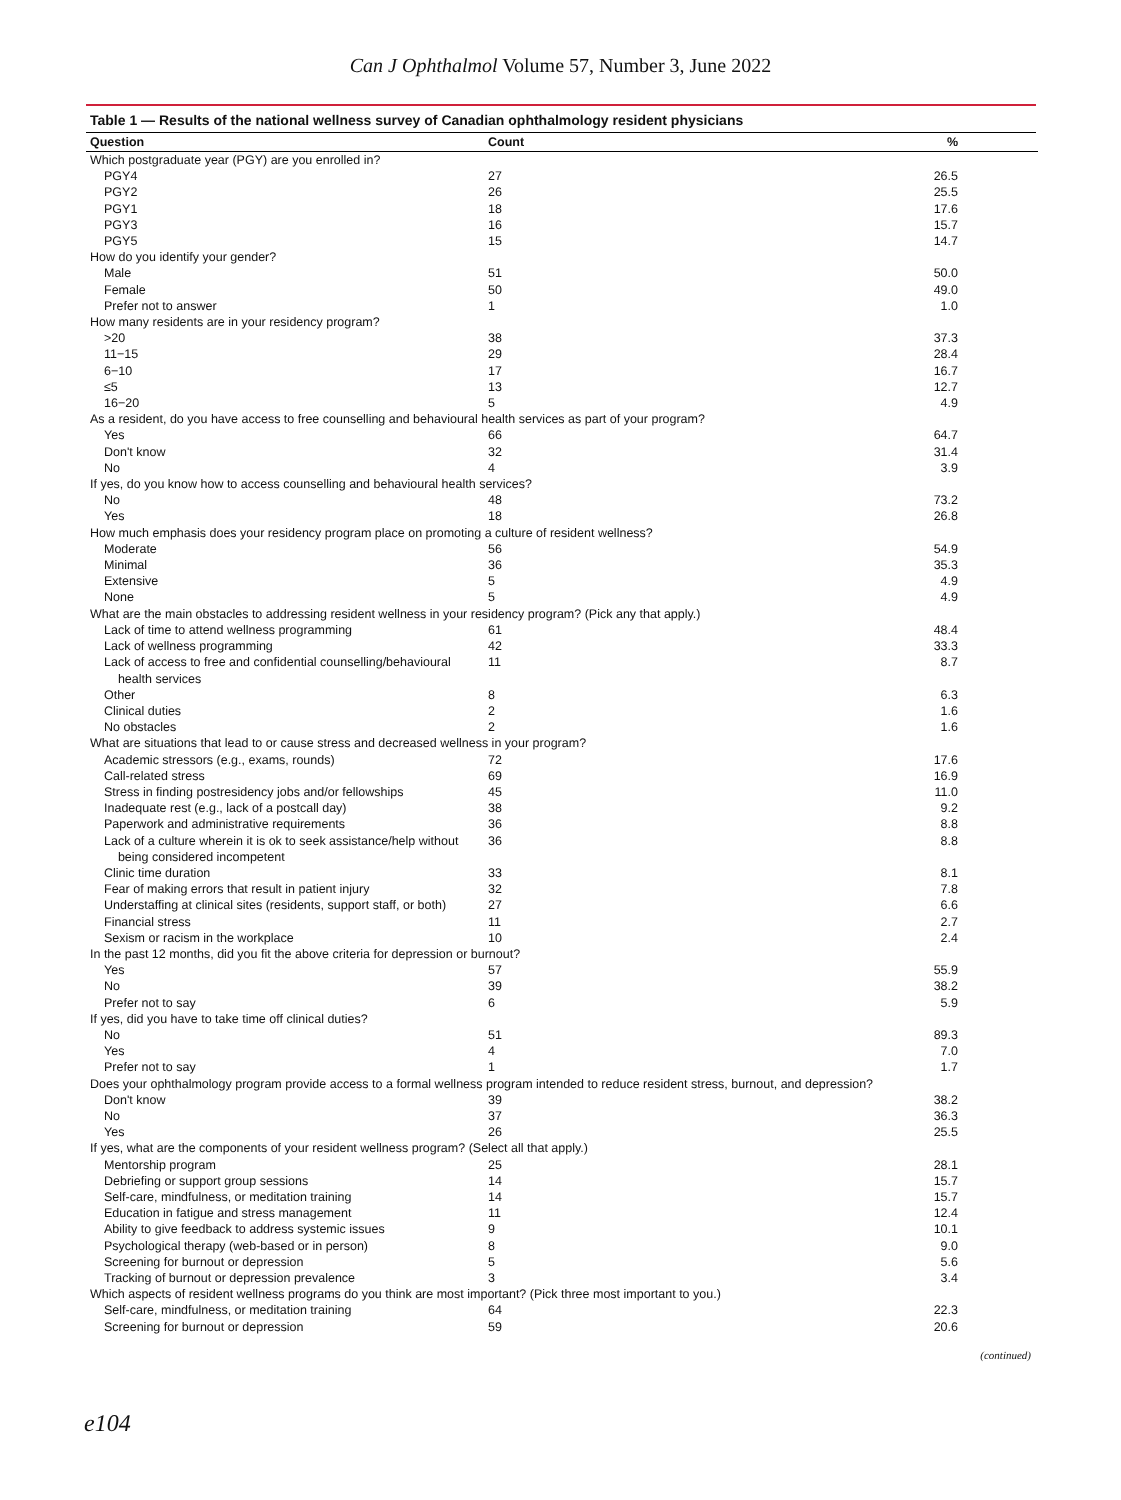Can J Ophthalmol Volume 57, Number 3, June 2022
Table 1 — Results of the national wellness survey of Canadian ophthalmology resident physicians
| Question | Count | % |
| --- | --- | --- |
| Which postgraduate year (PGY) are you enrolled in? | | |
| PGY4 | 27 | 26.5 |
| PGY2 | 26 | 25.5 |
| PGY1 | 18 | 17.6 |
| PGY3 | 16 | 15.7 |
| PGY5 | 15 | 14.7 |
| How do you identify your gender? | | |
| Male | 51 | 50.0 |
| Female | 50 | 49.0 |
| Prefer not to answer | 1 | 1.0 |
| How many residents are in your residency program? | | |
| >20 | 38 | 37.3 |
| 11−15 | 29 | 28.4 |
| 6−10 | 17 | 16.7 |
| ≤5 | 13 | 12.7 |
| 16−20 | 5 | 4.9 |
| As a resident, do you have access to free counselling and behavioural health services as part of your program? | | |
| Yes | 66 | 64.7 |
| Don't know | 32 | 31.4 |
| No | 4 | 3.9 |
| If yes, do you know how to access counselling and behavioural health services? | | |
| No | 48 | 73.2 |
| Yes | 18 | 26.8 |
| How much emphasis does your residency program place on promoting a culture of resident wellness? | | |
| Moderate | 56 | 54.9 |
| Minimal | 36 | 35.3 |
| Extensive | 5 | 4.9 |
| None | 5 | 4.9 |
| What are the main obstacles to addressing resident wellness in your residency program? (Pick any that apply.) | | |
| Lack of time to attend wellness programming | 61 | 48.4 |
| Lack of wellness programming | 42 | 33.3 |
| Lack of access to free and confidential counselling/behavioural health services | 11 | 8.7 |
| Other | 8 | 6.3 |
| Clinical duties | 2 | 1.6 |
| No obstacles | 2 | 1.6 |
| What are situations that lead to or cause stress and decreased wellness in your program? | | |
| Academic stressors (e.g., exams, rounds) | 72 | 17.6 |
| Call-related stress | 69 | 16.9 |
| Stress in finding postresidency jobs and/or fellowships | 45 | 11.0 |
| Inadequate rest (e.g., lack of a postcall day) | 38 | 9.2 |
| Paperwork and administrative requirements | 36 | 8.8 |
| Lack of a culture wherein it is ok to seek assistance/help without being considered incompetent | 36 | 8.8 |
| Clinic time duration | 33 | 8.1 |
| Fear of making errors that result in patient injury | 32 | 7.8 |
| Understaffing at clinical sites (residents, support staff, or both) | 27 | 6.6 |
| Financial stress | 11 | 2.7 |
| Sexism or racism in the workplace | 10 | 2.4 |
| In the past 12 months, did you fit the above criteria for depression or burnout? | | |
| Yes | 57 | 55.9 |
| No | 39 | 38.2 |
| Prefer not to say | 6 | 5.9 |
| If yes, did you have to take time off clinical duties? | | |
| No | 51 | 89.3 |
| Yes | 4 | 7.0 |
| Prefer not to say | 1 | 1.7 |
| Does your ophthalmology program provide access to a formal wellness program intended to reduce resident stress, burnout, and depression? | | |
| Don't know | 39 | 38.2 |
| No | 37 | 36.3 |
| Yes | 26 | 25.5 |
| If yes, what are the components of your resident wellness program? (Select all that apply.) | | |
| Mentorship program | 25 | 28.1 |
| Debriefing or support group sessions | 14 | 15.7 |
| Self-care, mindfulness, or meditation training | 14 | 15.7 |
| Education in fatigue and stress management | 11 | 12.4 |
| Ability to give feedback to address systemic issues | 9 | 10.1 |
| Psychological therapy (web-based or in person) | 8 | 9.0 |
| Screening for burnout or depression | 5 | 5.6 |
| Tracking of burnout or depression prevalence | 3 | 3.4 |
| Which aspects of resident wellness programs do you think are most important? (Pick three most important to you.) | | |
| Self-care, mindfulness, or meditation training | 64 | 22.3 |
| Screening for burnout or depression | 59 | 20.6 |
(continued)
e104